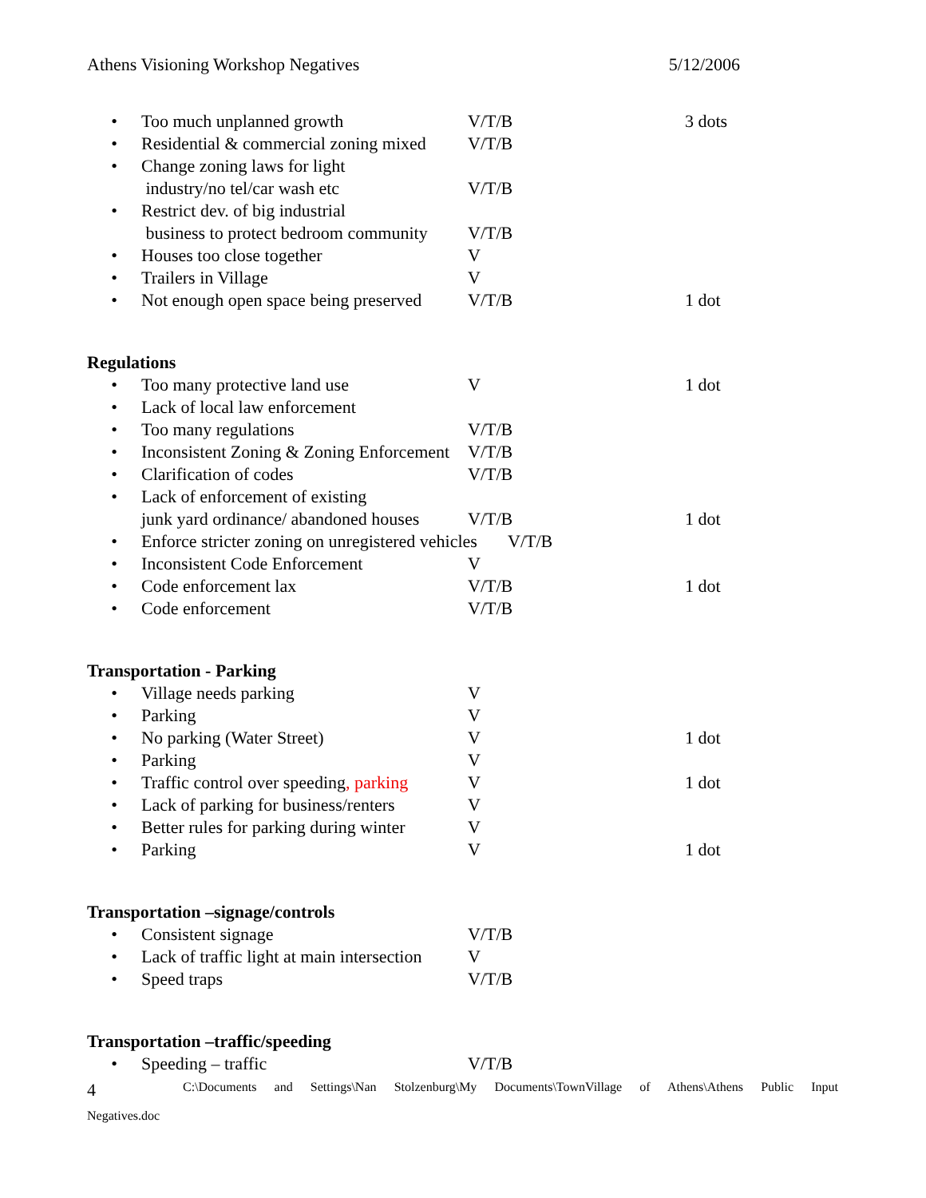Athens Visioning Workshop Negatives 5/12/2006
• Too much unplanned growth V/T/B 3 dots
• Residential & commercial zoning mixed V/T/B
• Change zoning laws for light
industry/no tel/car wash etc
V/T/B
• Restrict dev. of big industrial
business to protect bedroom community
V/T/B
• Houses too close together V
• Trailers in Village V
• Not enough open space being preserved V/T/B 1 dot
Regulations
• Too many protective land use V 1 dot
• Lack of local law enforcement
• Too many regulations V/T/B
• Inconsistent Zoning & Zoning Enforcement V/T/B
• Clarification of codes V/T/B
• Lack of enforcement of existing
junk yard ordinance/ abandoned houses
V/T/B
1 dot
• Enforce stricter zoning on unregistered vehicles V/T/B
• Inconsistent Code Enforcement V
• Code enforcement lax V/T/B 1 dot
• Code enforcement V/T/B
Transportation - Parking
• Village needs parking V
• Parking V
• No parking (Water Street) V 1 dot
• Parking V
• Traffic control over speeding, parking V 1 dot
• Lack of parking for business/renters V
• Better rules for parking during winter V
• Parking V 1 dot
Transportation –signage/controls
• Consistent signage V/T/B
• Lack of traffic light at main intersection V
• Speed traps V/T/B
Transportation –traffic/speeding
• Speeding – traffic V/T/B
4 C:\Documents and Settings\Nan Stolzenburg\My Documents\TownVillage of Athens\Athens Public Input
Negatives.doc